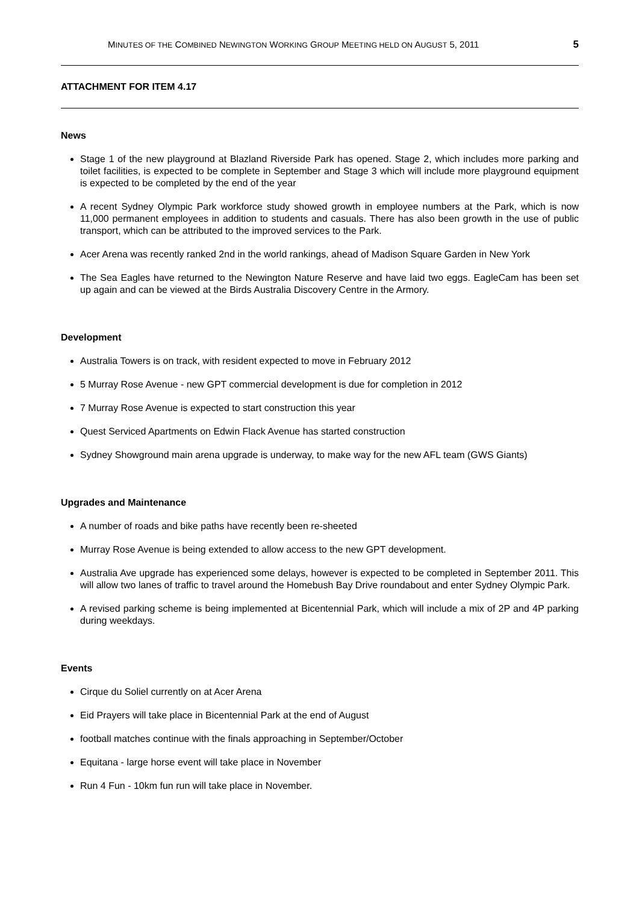MINUTES OF THE COMBINED NEWINGTON WORKING GROUP MEETING HELD ON AUGUST 5, 2011 5
ATTACHMENT FOR ITEM 4.17
News
Stage 1 of the new playground at Blazland Riverside Park has opened. Stage 2, which includes more parking and toilet facilities, is expected to be complete in September and Stage 3 which will include more playground equipment is expected to be completed by the end of the year
A recent Sydney Olympic Park workforce study showed growth in employee numbers at the Park, which is now 11,000 permanent employees in addition to students and casuals. There has also been growth in the use of public transport, which can be attributed to the improved services to the Park.
Acer Arena was recently ranked 2nd in the world rankings, ahead of Madison Square Garden in New York
The Sea Eagles have returned to the Newington Nature Reserve and have laid two eggs. EagleCam has been set up again and can be viewed at the Birds Australia Discovery Centre in the Armory.
Development
Australia Towers is on track, with resident expected to move in February 2012
5 Murray Rose Avenue - new GPT commercial development is due for completion in 2012
7 Murray Rose Avenue is expected to start construction this year
Quest Serviced Apartments on Edwin Flack Avenue has started construction
Sydney Showground main arena upgrade is underway, to make way for the new AFL team (GWS Giants)
Upgrades and Maintenance
A number of roads and bike paths have recently been re-sheeted
Murray Rose Avenue is being extended to allow access to the new GPT development.
Australia Ave upgrade has experienced some delays, however is expected to be completed in September 2011. This will allow two lanes of traffic to travel around the Homebush Bay Drive roundabout and enter Sydney Olympic Park.
A revised parking scheme is being implemented at Bicentennial Park, which will include a mix of 2P and 4P parking during weekdays.
Events
Cirque du Soliel currently on at Acer Arena
Eid Prayers will take place in Bicentennial Park at the end of August
football matches continue with the finals approaching in September/October
Equitana - large horse event will take place in November
Run 4 Fun - 10km fun run will take place in November.